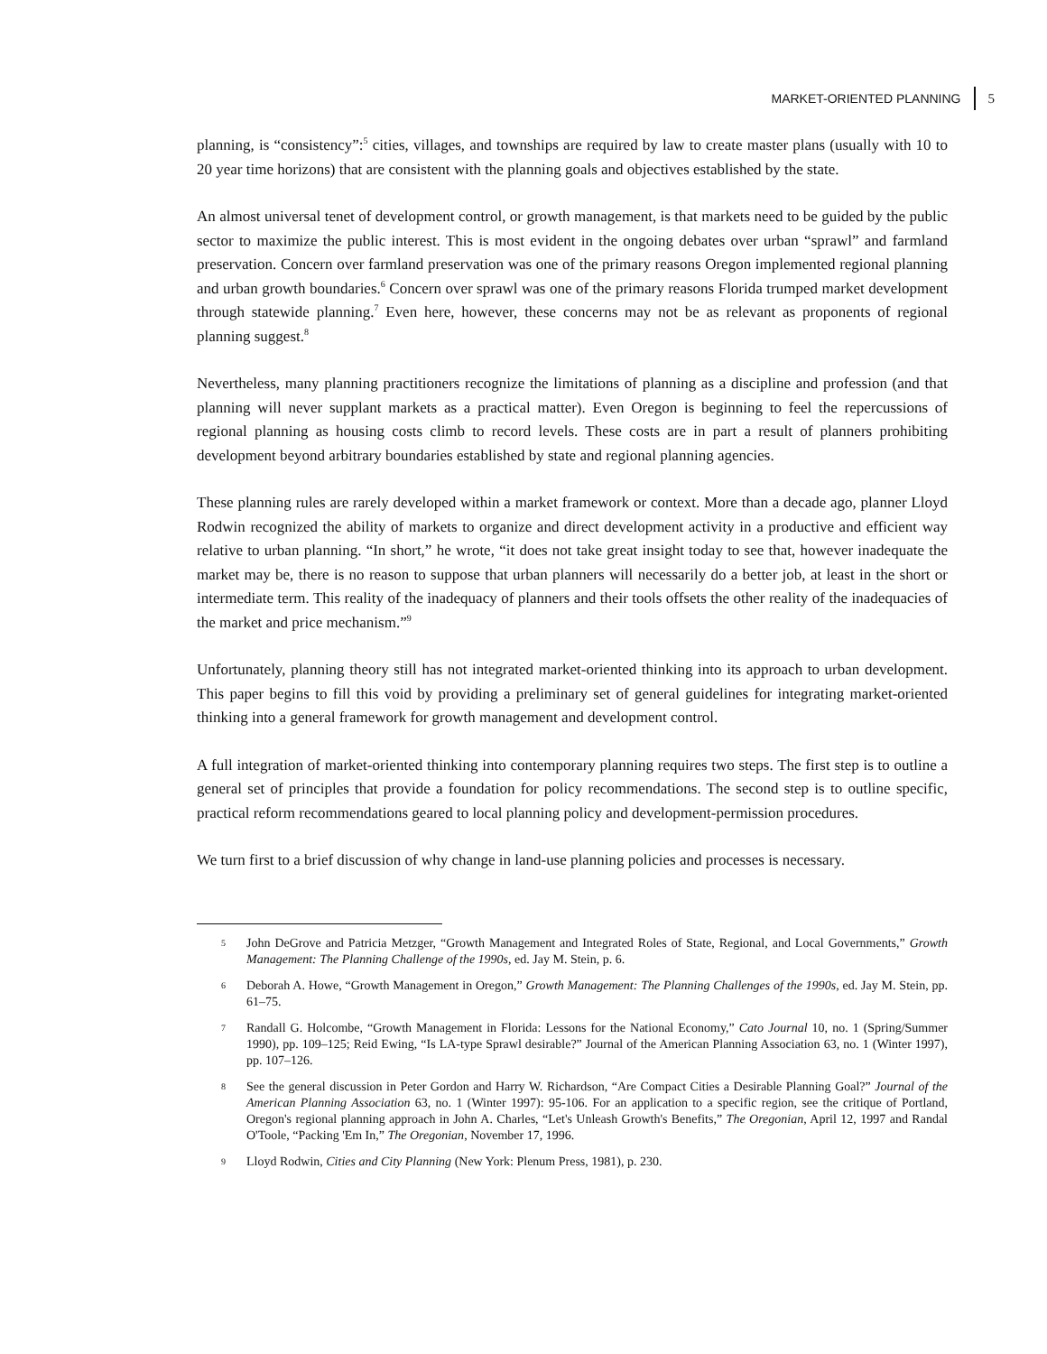MARKET-ORIENTED PLANNING 5
planning, is “consistency”:<sup>5</sup> cities, villages, and townships are required by law to create master plans (usually with 10 to 20 year time horizons) that are consistent with the planning goals and objectives established by the state.
An almost universal tenet of development control, or growth management, is that markets need to be guided by the public sector to maximize the public interest. This is most evident in the ongoing debates over urban “sprawl” and farmland preservation. Concern over farmland preservation was one of the primary reasons Oregon implemented regional planning and urban growth boundaries.<sup>6</sup> Concern over sprawl was one of the primary reasons Florida trumped market development through statewide planning.<sup>7</sup> Even here, however, these concerns may not be as relevant as proponents of regional planning suggest.<sup>8</sup>
Nevertheless, many planning practitioners recognize the limitations of planning as a discipline and profession (and that planning will never supplant markets as a practical matter). Even Oregon is beginning to feel the repercussions of regional planning as housing costs climb to record levels. These costs are in part a result of planners prohibiting development beyond arbitrary boundaries established by state and regional planning agencies.
These planning rules are rarely developed within a market framework or context. More than a decade ago, planner Lloyd Rodwin recognized the ability of markets to organize and direct development activity in a productive and efficient way relative to urban planning. “In short,” he wrote, “it does not take great insight today to see that, however inadequate the market may be, there is no reason to suppose that urban planners will necessarily do a better job, at least in the short or intermediate term. This reality of the inadequacy of planners and their tools offsets the other reality of the inadequacies of the market and price mechanism.”<sup>9</sup>
Unfortunately, planning theory still has not integrated market-oriented thinking into its approach to urban development. This paper begins to fill this void by providing a preliminary set of general guidelines for integrating market-oriented thinking into a general framework for growth management and development control.
A full integration of market-oriented thinking into contemporary planning requires two steps. The first step is to outline a general set of principles that provide a foundation for policy recommendations. The second step is to outline specific, practical reform recommendations geared to local planning policy and development-permission procedures.
We turn first to a brief discussion of why change in land-use planning policies and processes is necessary.
5 John DeGrove and Patricia Metzger, “Growth Management and Integrated Roles of State, Regional, and Local Governments,” Growth Management: The Planning Challenge of the 1990s, ed. Jay M. Stein, p. 6.
6 Deborah A. Howe, “Growth Management in Oregon,” Growth Management: The Planning Challenges of the 1990s, ed. Jay M. Stein, pp. 61–75.
7 Randall G. Holcombe, “Growth Management in Florida: Lessons for the National Economy,” Cato Journal 10, no. 1 (Spring/Summer 1990), pp. 109–125; Reid Ewing, “Is LA-type Sprawl desirable?” Journal of the American Planning Association 63, no. 1 (Winter 1997), pp. 107–126.
8 See the general discussion in Peter Gordon and Harry W. Richardson, “Are Compact Cities a Desirable Planning Goal?” Journal of the American Planning Association 63, no. 1 (Winter 1997): 95-106. For an application to a specific region, see the critique of Portland, Oregon's regional planning approach in John A. Charles, “Let's Unleash Growth's Benefits,” The Oregonian, April 12, 1997 and Randal O'Toole, “Packing 'Em In,” The Oregonian, November 17, 1996.
9 Lloyd Rodwin, Cities and City Planning (New York: Plenum Press, 1981), p. 230.